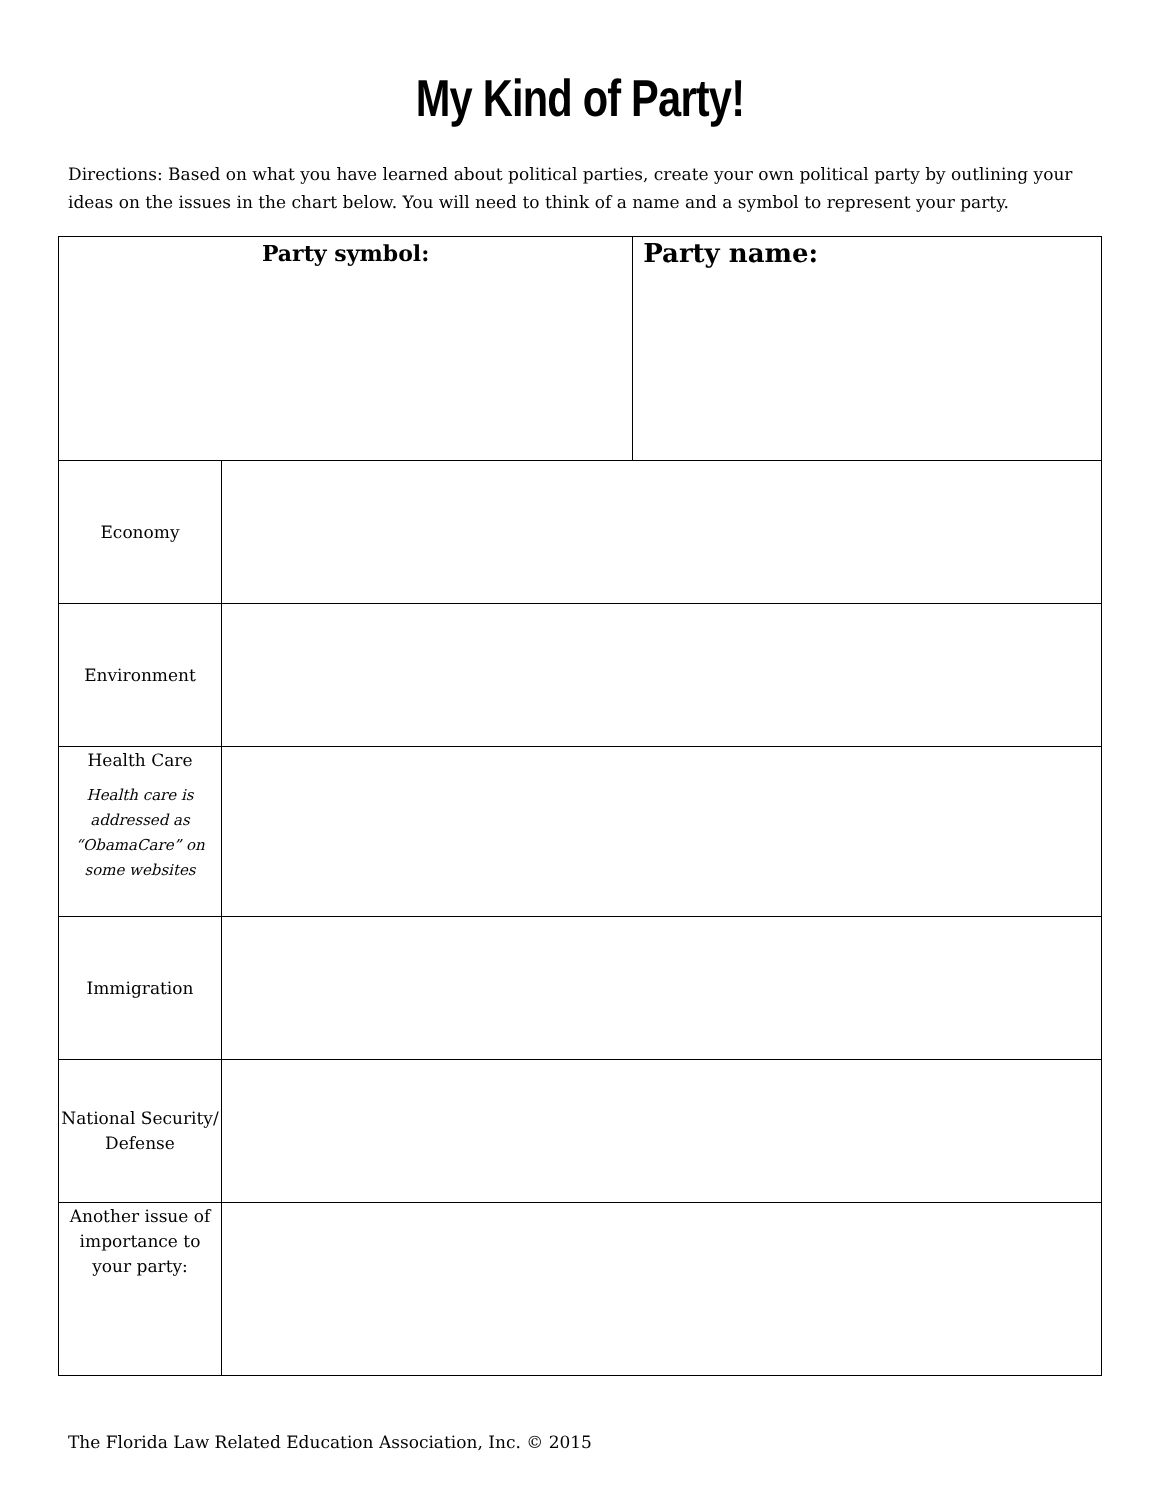My Kind of Party!
Directions: Based on what you have learned about political parties, create your own political party by outlining your ideas on the issues in the chart below. You will need to think of a name and a symbol to represent your party.
| Party symbol: | | Party name: |
| Economy | | |
| Environment | | |
| Health Care Health care is addressed as “ObamaCare” on some websites | | |
| Immigration | | |
| National Security/ Defense | | |
| Another issue of importance to your party: | | |
The Florida Law Related Education Association, Inc. © 2015